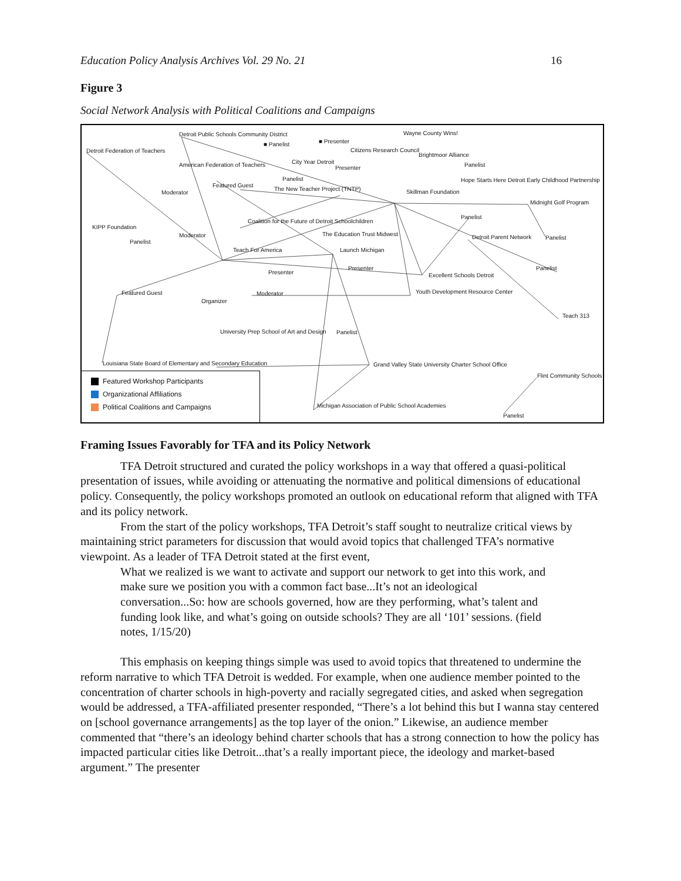Education Policy Analysis Archives Vol. 29 No. 21 16
Figure 3
Social Network Analysis with Political Coalitions and Campaigns
Detroit Public Schools Community District
Detroit Federation of Teachers
■ Panelist ■ Presenter
Wayne County Wins!
Citizens Research Council
City Year Detroit
Brightmoor Alliance
American Federation of Teachers Presenter Panelist
Panelist Hope Starts Here Detroit Early Childhood Partnership
Featured Guest
The New Teacher Project (TNTP)
Moderator Skillman Foundation
Midnight Golf Program
Panelist
Coalition for the Future of Detroit Schoolchildren
KIPP Foundation
Moderator The Education Trust Midwest Detroit Parent Network Panelist
Panelist
Teach For America Launch Michigan
Presenter Panelist
Presenter Excellent Schools Detroit
Featured Guest Moderator Youth Development Resource Center
Organizer
Teach 313
University Prep School of Art and Design Panelist
Louisiana State Board of Elementary and Secondary Education Grand Valley State University Charter School Office
Flint Community Schools
Michigan Association of Public School Academies
Panelist
Featured Workshop Participants
Organizational Affiliations
Political Coalitions and Campaigns
Framing Issues Favorably for TFA and its Policy Network
TFA Detroit structured and curated the policy workshops in a way that offered a quasi-political presentation of issues, while avoiding or attenuating the normative and political dimensions of educational policy. Consequently, the policy workshops promoted an outlook on educational reform that aligned with TFA and its policy network.
From the start of the policy workshops, TFA Detroit’s staff sought to neutralize critical views by maintaining strict parameters for discussion that would avoid topics that challenged TFA’s normative viewpoint. As a leader of TFA Detroit stated at the first event,
What we realized is we want to activate and support our network to get into this work, and make sure we position you with a common fact base...It’s not an ideological conversation...So: how are schools governed, how are they performing, what’s talent and funding look like, and what’s going on outside schools? They are all ‘101’ sessions. (field notes, 1/15/20)
This emphasis on keeping things simple was used to avoid topics that threatened to undermine the reform narrative to which TFA Detroit is wedded. For example, when one audience member pointed to the concentration of charter schools in high-poverty and racially segregated cities, and asked when segregation would be addressed, a TFA-affiliated presenter responded, “There’s a lot behind this but I wanna stay centered on [school governance arrangements] as the top layer of the onion.” Likewise, an audience member commented that “there’s an ideology behind charter schools that has a strong connection to how the policy has impacted particular cities like Detroit...that’s a really important piece, the ideology and market-based argument.” The presenter